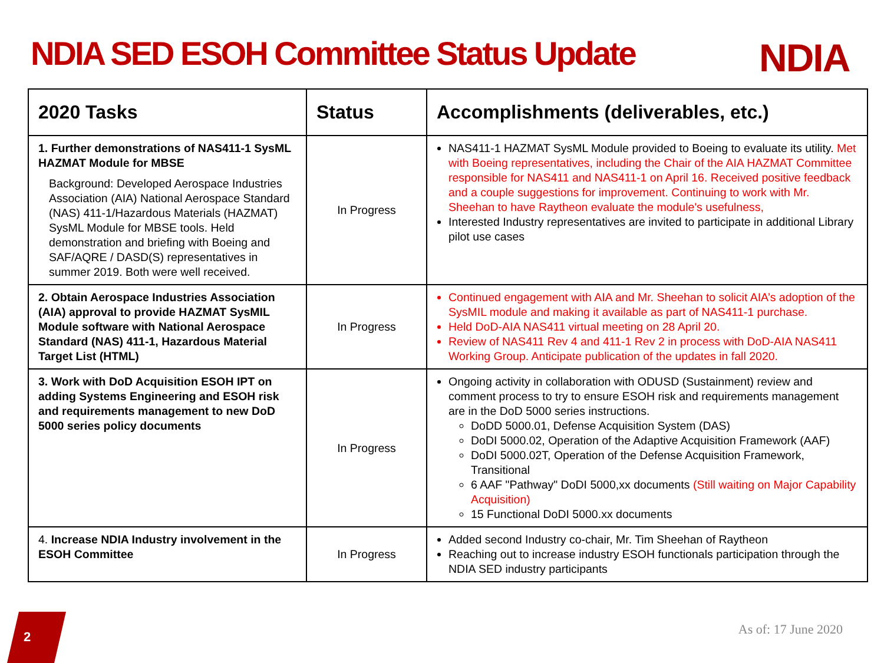NDIA SED ESOH Committee Status Update
NDIA
| 2020 Tasks | Status | Accomplishments (deliverables, etc.) |
| --- | --- | --- |
| 1. Further demonstrations of NAS411-1 SysML HAZMAT Module for MBSE Background: Developed Aerospace Industries Association (AIA) National Aerospace Standard (NAS) 411-1/Hazardous Materials (HAZMAT) SysML Module for MBSE tools. Held demonstration and briefing with Boeing and SAF/AQRE / DASD(S) representatives in summer 2019. Both were well received. | In Progress | NAS411-1 HAZMAT SysML Module provided to Boeing to evaluate its utility. Met with Boeing representatives, including the Chair of the AIA HAZMAT Committee responsible for NAS411 and NAS411-1 on April 16. Received positive feedback and a couple suggestions for improvement. Continuing to work with Mr. Sheehan to have Raytheon evaluate the module's usefulness, Interested Industry representatives are invited to participate in additional Library pilot use cases |
| 2. Obtain Aerospace Industries Association (AIA) approval to provide HAZMAT SysMIL Module software with National Aerospace Standard (NAS) 411-1, Hazardous Material Target List (HTML) | In Progress | Continued engagement with AIA and Mr. Sheehan to solicit AIA’s adoption of the SysMIL module and making it available as part of NAS411-1 purchase. Held DoD-AIA NAS411 virtual meeting on 28 April 20. Review of NAS411 Rev 4 and 411-1 Rev 2 in process with DoD-AIA NAS411 Working Group. Anticipate publication of the updates in fall 2020. |
| 3. Work with DoD Acquisition ESOH IPT on adding Systems Engineering and ESOH risk and requirements management to new DoD 5000 series policy documents | In Progress | Ongoing activity in collaboration with ODUSD (Sustainment) review and comment process to try to ensure ESOH risk and requirements management are in the DoD 5000 series instructions. DoDD 5000.01, Defense Acquisition System (DAS) DoDI 5000.02, Operation of the Adaptive Acquisition Framework (AAF) DoDI 5000.02T, Operation of the Defense Acquisition Framework, Transitional 6 AAF "Pathway" DoDI 5000,xx documents (Still waiting on Major Capability Acquisition) 15 Functional DoDI 5000.xx documents |
| 4. Increase NDIA Industry involvement in the ESOH Committee | In Progress | Added second Industry co-chair, Mr. Tim Sheehan of Raytheon Reaching out to increase industry ESOH functionals participation through the NDIA SED industry participants |
2 As of: 17 June 2020